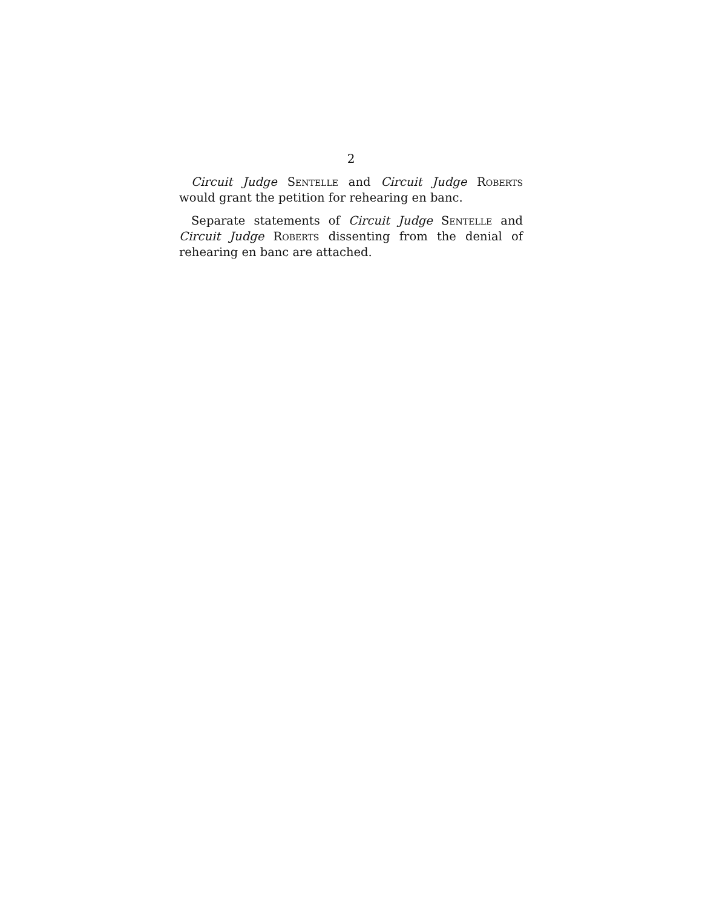2
Circuit Judge Sentelle and Circuit Judge Roberts would grant the petition for rehearing en banc.
Separate statements of Circuit Judge Sentelle and Circuit Judge Roberts dissenting from the denial of rehearing en banc are attached.